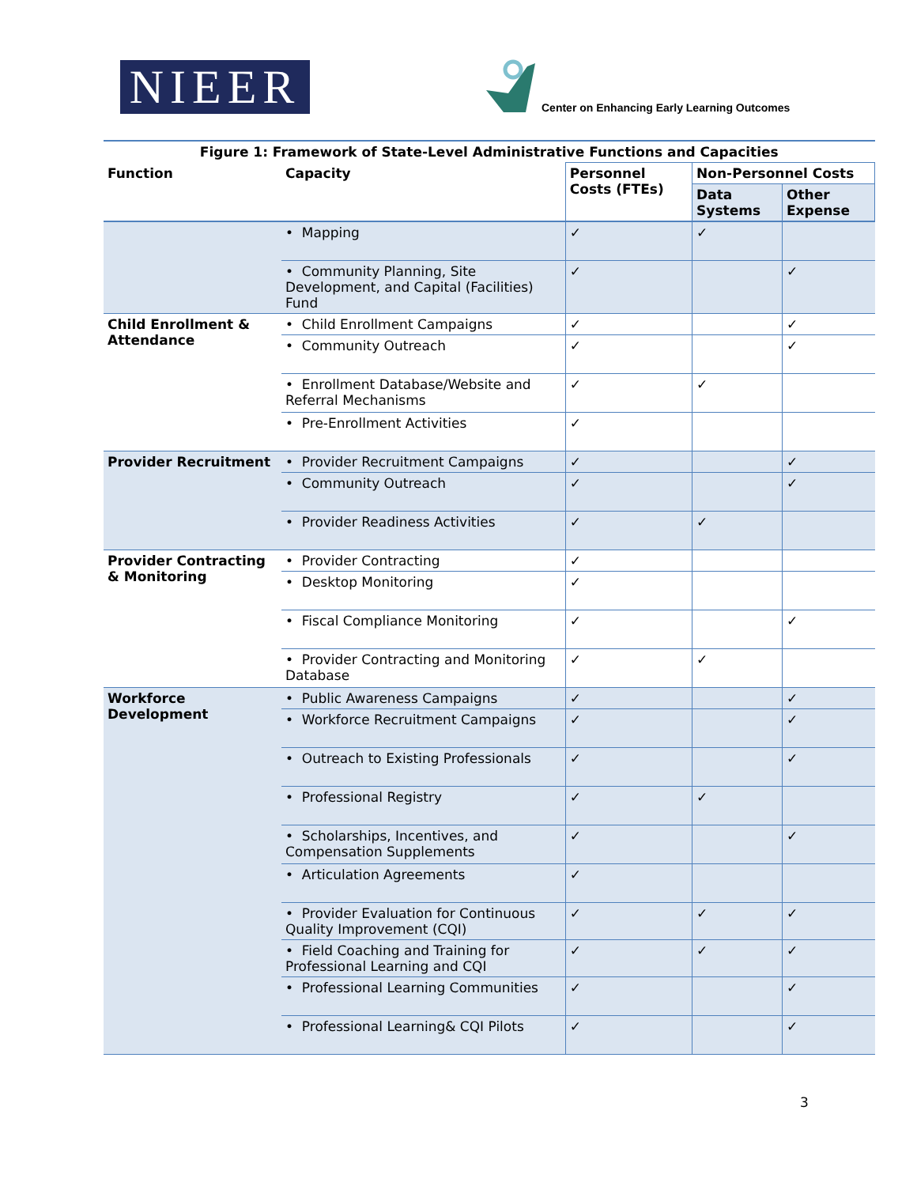NIEER
Center on Enhancing Early Learning Outcomes
| Figure 1: Framework of State-Level Administrative Functions and Capacities | | | | |
| Function | Capacity | Personnel Costs (FTEs) | Non-Personnel Costs | |
| | | | Data Systems | Other Expense |
| | • Mapping | ✓ | ✓ | |
| | • Community Planning, Site Development, and Capital (Facilities) Fund | ✓ | | ✓ |
| Child Enrollment & Attendance | • Child Enrollment Campaigns | ✓ | | ✓ |
| | • Community Outreach | ✓ | | ✓ |
| | • Enrollment Database/Website and Referral Mechanisms | ✓ | ✓ | |
| | • Pre-Enrollment Activities | ✓ | | |
| Provider Recruitment | • Provider Recruitment Campaigns | ✓ | | ✓ |
| | • Community Outreach | ✓ | | ✓ |
| | • Provider Readiness Activities | ✓ | ✓ | |
| Provider Contracting & Monitoring | • Provider Contracting | ✓ | | |
| | • Desktop Monitoring | ✓ | | |
| | • Fiscal Compliance Monitoring | ✓ | | ✓ |
| | • Provider Contracting and Monitoring Database | ✓ | ✓ | |
| Workforce Development | • Public Awareness Campaigns | ✓ | | ✓ |
| | • Workforce Recruitment Campaigns | ✓ | | ✓ |
| | • Outreach to Existing Professionals | ✓ | | ✓ |
| | • Professional Registry | ✓ | ✓ | |
| | • Scholarships, Incentives, and Compensation Supplements | ✓ | | ✓ |
| | • Articulation Agreements | ✓ | | |
| | • Provider Evaluation for Continuous Quality Improvement (CQI) | ✓ | ✓ | ✓ |
| | • Field Coaching and Training for Professional Learning and CQI | ✓ | ✓ | ✓ |
| | • Professional Learning Communities | ✓ | | ✓ |
| | • Professional Learning& CQI Pilots | ✓ | | ✓ |
3